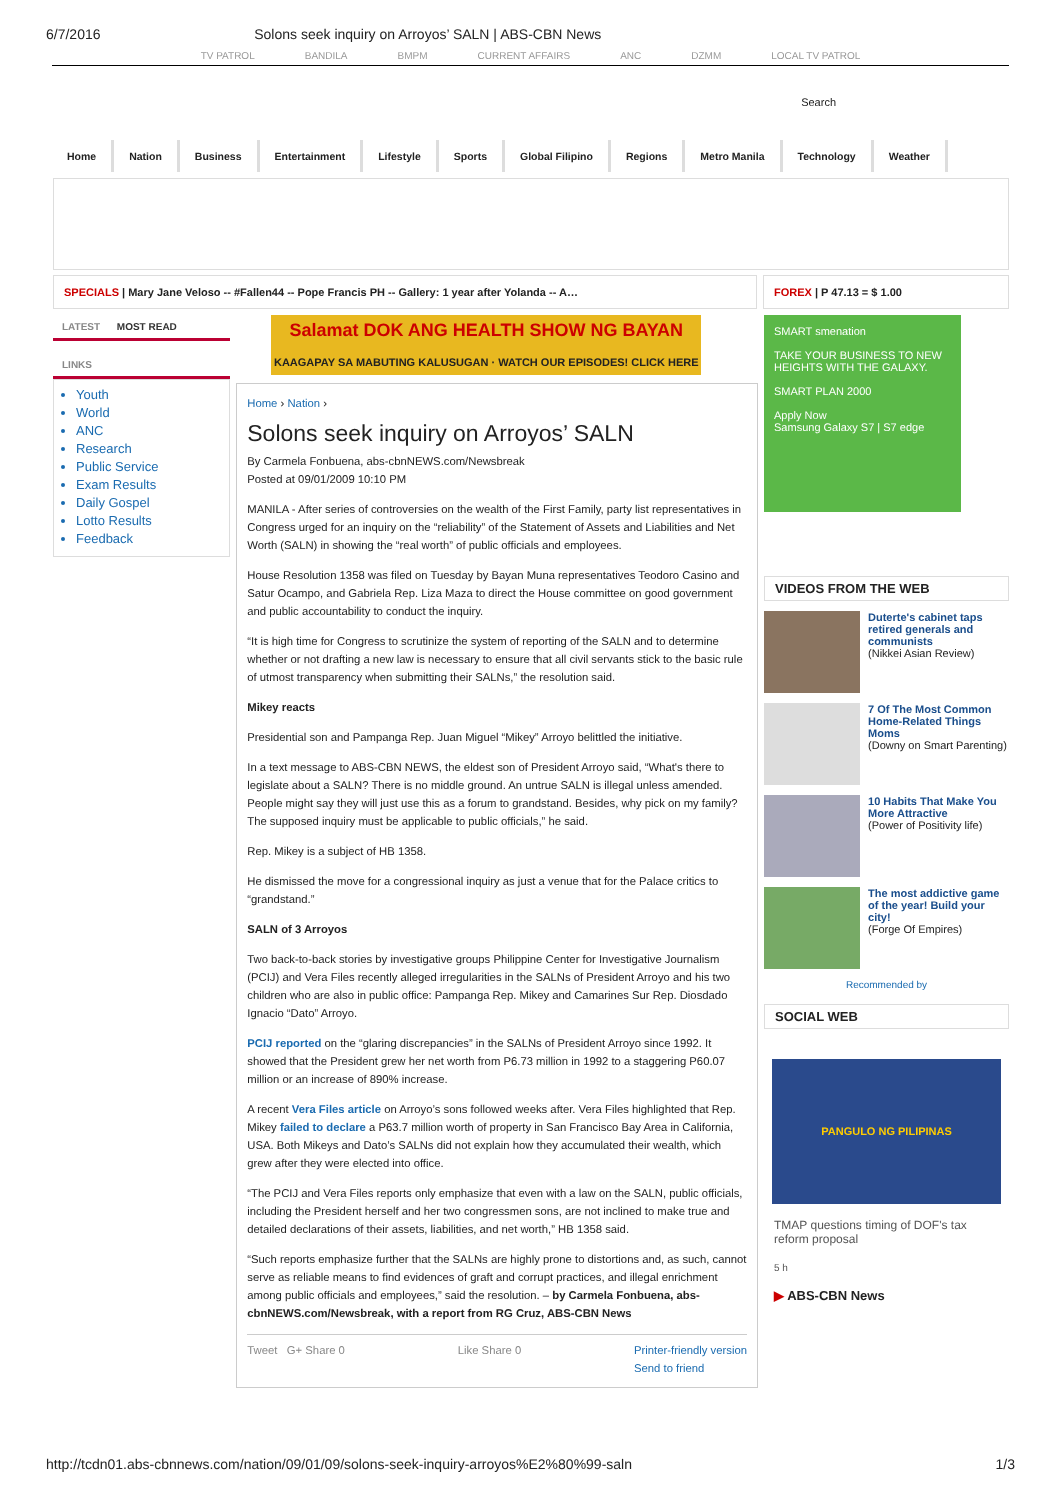6/7/2016 Solons seek inquiry on Arroyos’ SALN | ABS-CBN News
TV PATROL BANDILA BMPM CURRENT AFFAIRS ANC DZMM LOCAL TV PATROL
Search
Home Nation Business Entertainment Lifestyle Sports Global Filipino Regions Metro Manila Technology Weather
SPECIALS | Mary Jane Veloso -- #Fallen44 -- Pope Francis PH -- Gallery: 1 year after Yolanda -- A…
FOREX | P 47.13 = $ 1.00
LATEST MOST READ
LINKS
Youth
World
ANC
Research
Public Service
Exam Results
Daily Gospel
Lotto Results
Feedback
Salamat DOK ANG HEALTH SHOW NG BAYAN
KAAGAPAY SA MABUTING KALUSUGAN · WATCH OUR EPISODES! CLICK HERE
Home › Nation ›
Solons seek inquiry on Arroyos’ SALN
By Carmela Fonbuena, abs-cbnNEWS.com/Newsbreak
Posted at 09/01/2009 10:10 PM
MANILA - After series of controversies on the wealth of the First Family, party list representatives in Congress urged for an inquiry on the “reliability” of the Statement of Assets and Liabilities and Net Worth (SALN) in showing the “real worth” of public officials and employees.
House Resolution 1358 was filed on Tuesday by Bayan Muna representatives Teodoro Casino and Satur Ocampo, and Gabriela Rep. Liza Maza to direct the House committee on good government and public accountability to conduct the inquiry.
“It is high time for Congress to scrutinize the system of reporting of the SALN and to determine whether or not drafting a new law is necessary to ensure that all civil servants stick to the basic rule of utmost transparency when submitting their SALNs,” the resolution said.
Mikey reacts
Presidential son and Pampanga Rep. Juan Miguel “Mikey” Arroyo belittled the initiative.
In a text message to ABS-CBN NEWS, the eldest son of President Arroyo said, “What's there to legislate about a SALN? There is no middle ground. An untrue SALN is illegal unless amended. People might say they will just use this as a forum to grandstand. Besides, why pick on my family? The supposed inquiry must be applicable to public officials,” he said.
Rep. Mikey is a subject of HB 1358.
He dismissed the move for a congressional inquiry as just a venue that for the Palace critics to “grandstand.”
SALN of 3 Arroyos
Two back-to-back stories by investigative groups Philippine Center for Investigative Journalism (PCIJ) and Vera Files recently alleged irregularities in the SALNs of President Arroyo and his two children who are also in public office: Pampanga Rep. Mikey and Camarines Sur Rep. Diosdado Ignacio “Dato” Arroyo.
PCIJ reported on the “glaring discrepancies” in the SALNs of President Arroyo since 1992. It showed that the President grew her net worth from P6.73 million in 1992 to a staggering P60.07 million or an increase of 890% increase.
A recent Vera Files article on Arroyo’s sons followed weeks after. Vera Files highlighted that Rep. Mikey failed to declare a P63.7 million worth of property in San Francisco Bay Area in California, USA. Both Mikeys and Dato’s SALNs did not explain how they accumulated their wealth, which grew after they were elected into office.
“The PCIJ and Vera Files reports only emphasize that even with a law on the SALN, public officials, including the President herself and her two congressmen sons, are not inclined to make true and detailed declarations of their assets, liabilities, and net worth,” HB 1358 said.
“Such reports emphasize further that the SALNs are highly prone to distortions and, as such, cannot serve as reliable means to find evidences of graft and corrupt practices, and illegal enrichment among public officials and employees,” said the resolution. – by Carmela Fonbuena, abs-cbnNEWS.com/Newsbreak, with a report from RG Cruz, ABS-CBN News
Tweet G+ Share 0 Like Share 0 Printer-friendly version
Send to friend
SMART smenation
TAKE YOUR BUSINESS TO NEW HEIGHTS WITH THE GALAXY.
SMART PLAN 2000
Apply Now
Samsung Galaxy S7 | S7 edge
VIDEOS FROM THE WEB
Duterte's cabinet taps retired generals and communists
(Nikkei Asian Review)
7 Of The Most Common Home-Related Things Moms
(Downy on Smart Parenting)
10 Habits That Make You More Attractive
(Power of Positivity life)
The most addictive game of the year! Build your city!
(Forge Of Empires)
Recommended by
SOCIAL WEB
PANGULO NG PILIPINAS
TMAP questions timing of DOF's tax reform proposal
5 h
▶ ABS-CBN News
http://tcdn01.abs-cbnnews.com/nation/09/01/09/solons-seek-inquiry-arroyos%E2%80%99-saln 1/3